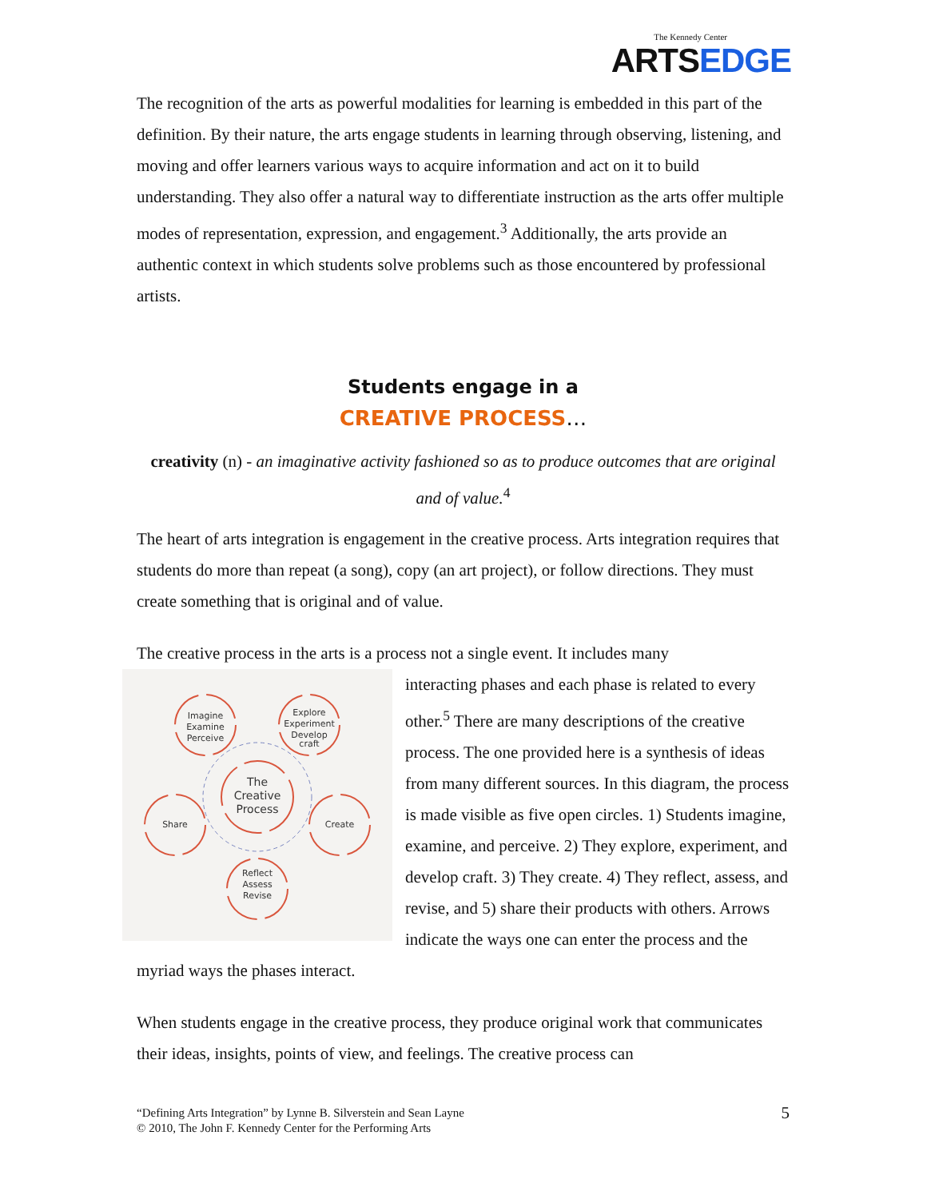The Kennedy Center
ARTSEDGE
The recognition of the arts as powerful modalities for learning is embedded in this part of the definition. By their nature, the arts engage students in learning through observing, listening, and moving and offer learners various ways to acquire information and act on it to build understanding. They also offer a natural way to differentiate instruction as the arts offer multiple modes of representation, expression, and engagement.<sup>3</sup> Additionally, the arts provide an authentic context in which students solve problems such as those encountered by professional artists.
Students engage in a
CREATIVE PROCESS…
creativity (n) - an imaginative activity fashioned so as to produce outcomes that are original and of value.<sup>4</sup>
The heart of arts integration is engagement in the creative process. Arts integration requires that students do more than repeat (a song), copy (an art project), or follow directions. They must create something that is original and of value.
The creative process in the arts is a process not a single event. It includes many
Imagine
Examine
Perceive
Explore
Experiment
Develop
craft
Share
Create
Reflect
Assess
Revise
The
Creative
Process
interacting phases and each phase is related to every other.<sup>5</sup> There are many descriptions of the creative process. The one provided here is a synthesis of ideas from many different sources. In this diagram, the process is made visible as five open circles. 1) Students imagine, examine, and perceive. 2) They explore, experiment, and develop craft. 3) They create. 4) They reflect, assess, and revise, and 5) share their products with others. Arrows indicate the ways one can enter the process and the myriad ways the phases interact.
When students engage in the creative process, they produce original work that communicates their ideas, insights, points of view, and feelings. The creative process can
“Defining Arts Integration” by Lynne B. Silverstein and Sean Layne
© 2010, The John F. Kennedy Center for the Performing Arts
5